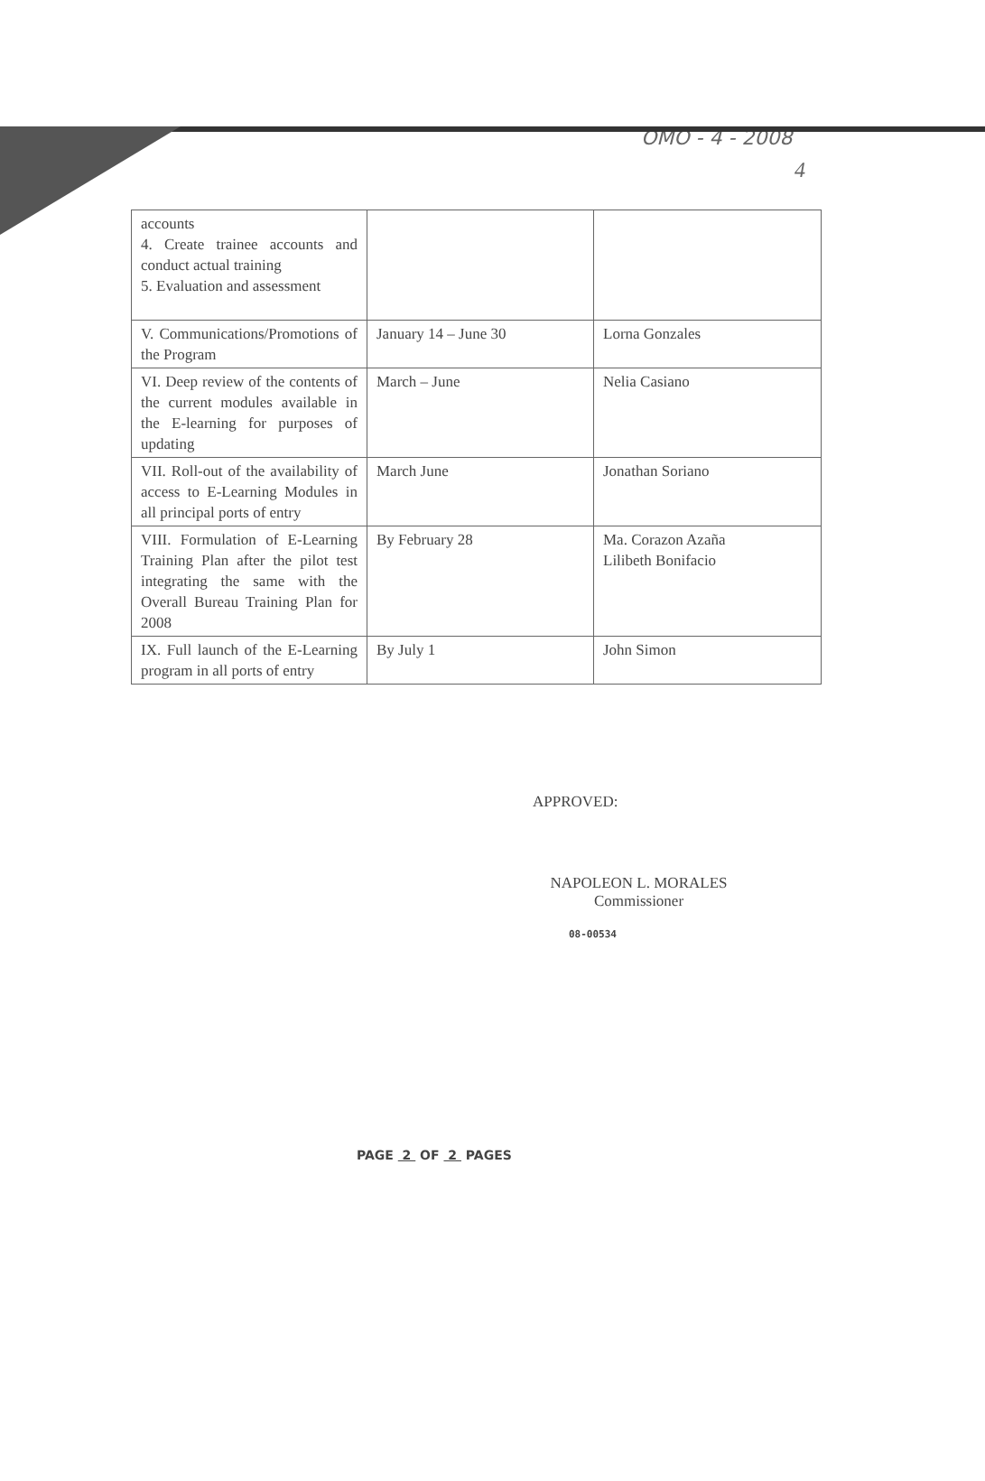OMO - 4 - 2008
4
| accounts 4. Create trainee accounts and conduct actual training 5. Evaluation and assessment | | |
| V. Communications/Promotions of the Program | January 14 – June 30 | Lorna Gonzales |
| VI. Deep review of the contents of the current modules available in the E-learning for purposes of updating | March – June | Nelia Casiano |
| VII. Roll-out of the availability of access to E-Learning Modules in all principal ports of entry | March June | Jonathan Soriano |
| VIII. Formulation of E-Learning Training Plan after the pilot test integrating the same with the Overall Bureau Training Plan for 2008 | By February 28 | Ma. Corazon Azaña Lilibeth Bonifacio |
| IX. Full launch of the E-Learning program in all ports of entry | By July 1 | John Simon |
APPROVED:
NAPOLEON L. MORALES
Commissioner
08-00534
PAGE 2 OF 2 PAGES